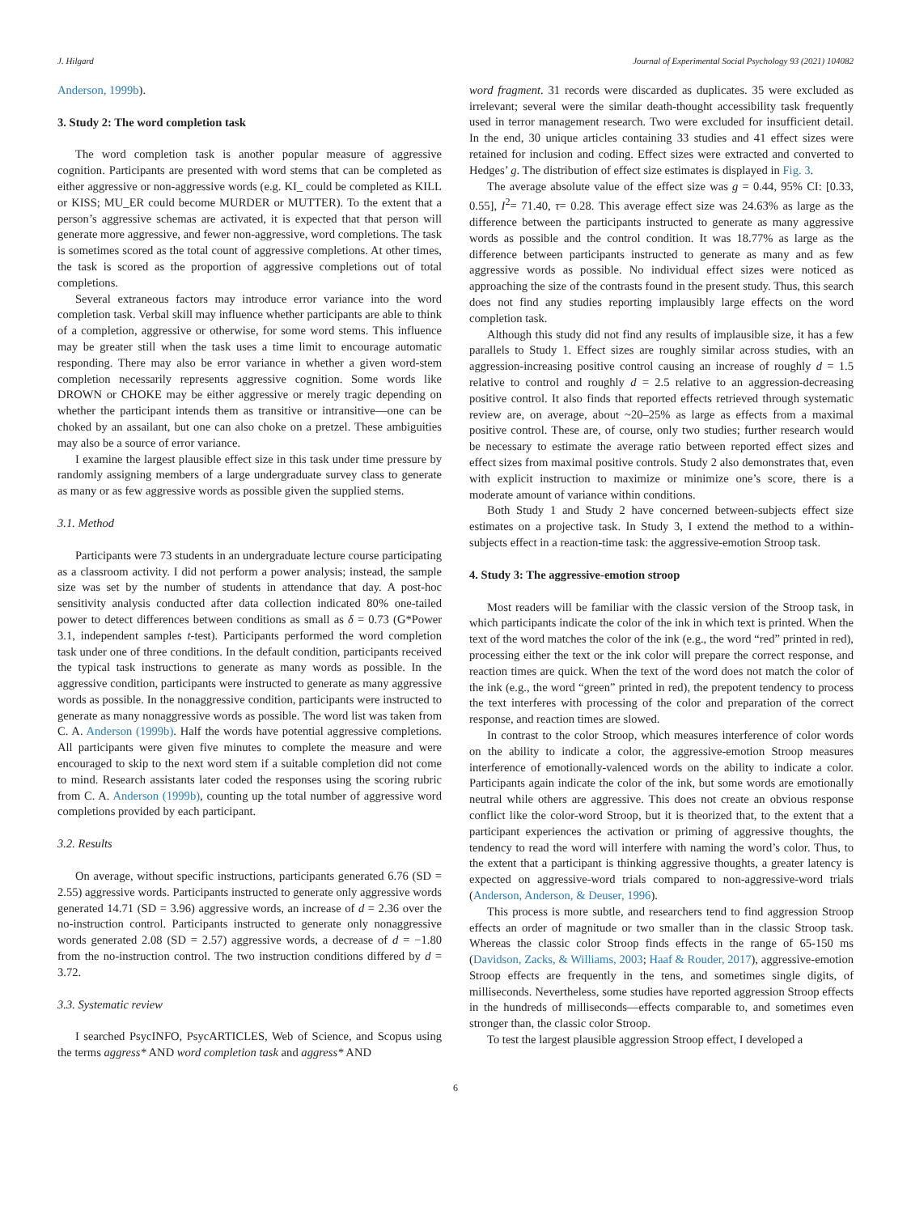J. Hilgard Journal of Experimental Social Psychology 93 (2021) 104082
Anderson, 1999b).
3. Study 2: The word completion task
The word completion task is another popular measure of aggressive cognition. Participants are presented with word stems that can be completed as either aggressive or non-aggressive words (e.g. KI_ could be completed as KILL or KISS; MU_ER could become MURDER or MUTTER). To the extent that a person’s aggressive schemas are activated, it is expected that that person will generate more aggressive, and fewer non-aggressive, word completions. The task is sometimes scored as the total count of aggressive completions. At other times, the task is scored as the proportion of aggressive completions out of total completions.
Several extraneous factors may introduce error variance into the word completion task. Verbal skill may influence whether participants are able to think of a completion, aggressive or otherwise, for some word stems. This influence may be greater still when the task uses a time limit to encourage automatic responding. There may also be error variance in whether a given word-stem completion necessarily represents aggressive cognition. Some words like DROWN or CHOKE may be either aggressive or merely tragic depending on whether the participant intends them as transitive or intransitive—one can be choked by an assailant, but one can also choke on a pretzel. These ambiguities may also be a source of error variance.
I examine the largest plausible effect size in this task under time pressure by randomly assigning members of a large undergraduate survey class to generate as many or as few aggressive words as possible given the supplied stems.
3.1. Method
Participants were 73 students in an undergraduate lecture course participating as a classroom activity. I did not perform a power analysis; instead, the sample size was set by the number of students in attendance that day. A post-hoc sensitivity analysis conducted after data collection indicated 80% one-tailed power to detect differences between conditions as small as δ = 0.73 (G*Power 3.1, independent samples t-test). Participants performed the word completion task under one of three conditions. In the default condition, participants received the typical task instructions to generate as many words as possible. In the aggressive condition, participants were instructed to generate as many aggressive words as possible. In the nonaggressive condition, participants were instructed to generate as many nonaggressive words as possible. The word list was taken from C. A. Anderson (1999b). Half the words have potential aggressive completions. All participants were given five minutes to complete the measure and were encouraged to skip to the next word stem if a suitable completion did not come to mind. Research assistants later coded the responses using the scoring rubric from C. A. Anderson (1999b), counting up the total number of aggressive word completions provided by each participant.
3.2. Results
On average, without specific instructions, participants generated 6.76 (SD = 2.55) aggressive words. Participants instructed to generate only aggressive words generated 14.71 (SD = 3.96) aggressive words, an increase of d = 2.36 over the no-instruction control. Participants instructed to generate only nonaggressive words generated 2.08 (SD = 2.57) aggressive words, a decrease of d = −1.80 from the no-instruction control. The two instruction conditions differed by d = 3.72.
3.3. Systematic review
I searched PsycINFO, PsycARTICLES, Web of Science, and Scopus using the terms aggress* AND word completion task and aggress* AND
word fragment. 31 records were discarded as duplicates. 35 were excluded as irrelevant; several were the similar death-thought accessibility task frequently used in terror management research. Two were excluded for insufficient detail. In the end, 30 unique articles containing 33 studies and 41 effect sizes were retained for inclusion and coding. Effect sizes were extracted and converted to Hedges’ g. The distribution of effect size estimates is displayed in Fig. 3.
The average absolute value of the effect size was g = 0.44, 95% CI: [0.33, 0.55], I<sup>2</sup>= 71.40, τ= 0.28. This average effect size was 24.63% as large as the difference between the participants instructed to generate as many aggressive words as possible and the control condition. It was 18.77% as large as the difference between participants instructed to generate as many and as few aggressive words as possible. No individual effect sizes were noticed as approaching the size of the contrasts found in the present study. Thus, this search does not find any studies reporting implausibly large effects on the word completion task.
Although this study did not find any results of implausible size, it has a few parallels to Study 1. Effect sizes are roughly similar across studies, with an aggression-increasing positive control causing an increase of roughly d = 1.5 relative to control and roughly d = 2.5 relative to an aggression-decreasing positive control. It also finds that reported effects retrieved through systematic review are, on average, about ~20–25% as large as effects from a maximal positive control. These are, of course, only two studies; further research would be necessary to estimate the average ratio between reported effect sizes and effect sizes from maximal positive controls. Study 2 also demonstrates that, even with explicit instruction to maximize or minimize one’s score, there is a moderate amount of variance within conditions.
Both Study 1 and Study 2 have concerned between-subjects effect size estimates on a projective task. In Study 3, I extend the method to a within-subjects effect in a reaction-time task: the aggressive-emotion Stroop task.
4. Study 3: The aggressive-emotion stroop
Most readers will be familiar with the classic version of the Stroop task, in which participants indicate the color of the ink in which text is printed. When the text of the word matches the color of the ink (e.g., the word “red” printed in red), processing either the text or the ink color will prepare the correct response, and reaction times are quick. When the text of the word does not match the color of the ink (e.g., the word “green” printed in red), the prepotent tendency to process the text interferes with processing of the color and preparation of the correct response, and reaction times are slowed.
In contrast to the color Stroop, which measures interference of color words on the ability to indicate a color, the aggressive-emotion Stroop measures interference of emotionally-valenced words on the ability to indicate a color. Participants again indicate the color of the ink, but some words are emotionally neutral while others are aggressive. This does not create an obvious response conflict like the color-word Stroop, but it is theorized that, to the extent that a participant experiences the activation or priming of aggressive thoughts, the tendency to read the word will interfere with naming the word’s color. Thus, to the extent that a participant is thinking aggressive thoughts, a greater latency is expected on aggressive-word trials compared to non-aggressive-word trials (Anderson, Anderson, & Deuser, 1996).
This process is more subtle, and researchers tend to find aggression Stroop effects an order of magnitude or two smaller than in the classic Stroop task. Whereas the classic color Stroop finds effects in the range of 65-150 ms (Davidson, Zacks, & Williams, 2003; Haaf & Rouder, 2017), aggressive-emotion Stroop effects are frequently in the tens, and sometimes single digits, of milliseconds. Nevertheless, some studies have reported aggression Stroop effects in the hundreds of milliseconds—effects comparable to, and sometimes even stronger than, the classic color Stroop.
To test the largest plausible aggression Stroop effect, I developed a
6